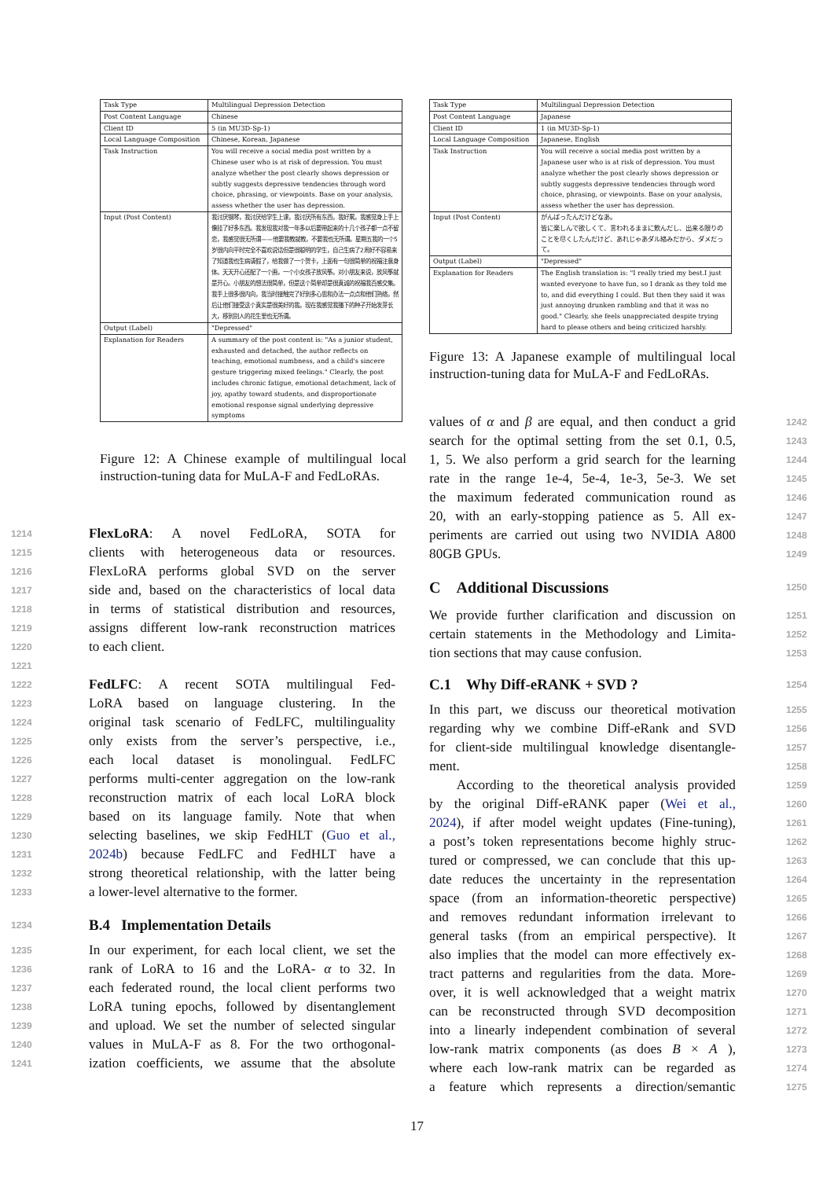| Task Type | Multilingual Depression Detection |
| Post Content Language | Chinese |
| Client ID | 5 (in MU3D-Sp-1) |
| Local Language Composition | Chinese, Korean, Japanese |
| Task Instruction | You will receive a social media post written by a Chinese user who is at risk of depression. You must analyze whether the post clearly shows depression or subtly suggests depressive tendencies through word choice, phrasing, or viewpoints. Base on your analysis, assess whether the user has depression. |
| Input (Post Content) | 我讨厌钢琴，我讨厌给学生上课，我讨厌所有东西，我好累。我感觉身上手上像挂了好多东西。我发现我对我一年多以后要带起来的十几个孩子都一点不留恋，我感觉很无所谓——他要我教就教，不要我也无所谓。星期五我的一个5岁很内向平时完全不喜欢说话但是很聪明的学生，自己生病了2周好不容易来了知道我也生病请假了，给我做了一个贺卡，上面有一句很简单的祝福注意身体。天天开心还配了一个画，一个小女孩子放风筝。对小朋友来说，放风筝就是开心。小朋友的想法很简单，但是这个简单却是很真诚的祝福我百感交集。我手上很多很内向，我当时接触完了好到多心思和办法一点点和他们熟络，然后让他们接受这个真实是很美好的我。现在我感觉我播下的种子开始发芽长大，移到别人的花生里也无所谓。 |
| Output (Label) | "Depressed" |
| Explanation for Readers | A summary of the post content is: "As a junior student, exhausted and detached, the author reflects on teaching, emotional numbness, and a child's sincere gesture triggering mixed feelings." Clearly, the post includes chronic fatigue, emotional detachment, lack of joy, apathy toward students, and disproportionate emotional response signal underlying depressive symptoms |
Figure 12: A Chinese example of multilingual local instruction-tuning data for MuLA-F and FedLoRAs.
1214 FlexLoRA: A novel FedLoRA, SOTA for
1215 clients with heterogeneous data or resources.
1216 FlexLoRA performs global SVD on the server
1217 side and, based on the characteristics of local data
1218 in terms of statistical distribution and resources,
1219 assigns different low-rank reconstruction matrices
1220 to each client.
1221
1222 FedLFC: A recent SOTA multilingual Fed-
1223 LoRA based on language clustering. In the
1224 original task scenario of FedLFC, multilinguality
1225 only exists from the server’s perspective, i.e.,
1226 each local dataset is monolingual. FedLFC
1227 performs multi-center aggregation on the low-rank
1228 reconstruction matrix of each local LoRA block
1229 based on its language family. Note that when
1230 selecting baselines, we skip FedHLT (Guo et al.,
1231 2024b) because FedLFC and FedHLT have a
1232 strong theoretical relationship, with the latter being
1233 a lower-level alternative to the former.
1234 B.4 Implementation Details
1235 In our experiment, for each local client, we set the
1236 rank of LoRA to 16 and the LoRA- α to 32. In
1237 each federated round, the local client performs two
1238 LoRA tuning epochs, followed by disentanglement
1239 and upload. We set the number of selected singular
1240 values in MuLA-F as 8. For the two orthogonal-
1241 ization coefficients, we assume that the absolute
| Task Type | Multilingual Depression Detection |
| Post Content Language | Japanese |
| Client ID | 1 (in MU3D-Sp-1) |
| Local Language Composition | Japanese, English |
| Task Instruction | You will receive a social media post written by a Japanese user who is at risk of depression. You must analyze whether the post clearly shows depression or subtly suggests depressive tendencies through word choice, phrasing, or viewpoints. Base on your analysis, assess whether the user has depression. |
| Input (Post Content) | がんばったんだけどなあ。 皆に楽しんで欲しくて、言われるままに飲んだし、出来る限りのことを尽くしたんだけど、あれじゃあダル絡みだから、ダメだって。 |
| Output (Label) | "Depressed" |
| Explanation for Readers | The English translation is: "I really tried my best.I just wanted everyone to have fun, so I drank as they told me to, and did everything I could. But then they said it was just annoying drunken rambling and that it was no good." Clearly, she feels unappreciated despite trying hard to please others and being criticized harshly. |
Figure 13: A Japanese example of multilingual local instruction-tuning data for MuLA-F and FedLoRAs.
values of α and β are equal, and then conduct a grid 1242
search for the optimal setting from the set 0.1, 0.5, 1243
1, 5. We also perform a grid search for the learning 1244
rate in the range 1e-4, 5e-4, 1e-3, 5e-3. We set 1245
the maximum federated communication round as 1246
20, with an early-stopping patience as 5. All ex- 1247
periments are carried out using two NVIDIA A800 1248
80GB GPUs. 1249
C Additional Discussions 1250
We provide further clarification and discussion on 1251
certain statements in the Methodology and Limita- 1252
tion sections that may cause confusion. 1253
C.1 Why Diff-eRANK + SVD ? 1254
In this part, we discuss our theoretical motivation 1255
regarding why we combine Diff-eRank and SVD 1256
for client-side multilingual knowledge disentangle- 1257
ment. 1258
According to the theoretical analysis provided 1259
by the original Diff-eRANK paper (Wei et al., 1260
2024), if after model weight updates (Fine-tuning), 1261
a post’s token representations become highly struc- 1262
tured or compressed, we can conclude that this up- 1263
date reduces the uncertainty in the representation 1264
space (from an information-theoretic perspective) 1265
and removes redundant information irrelevant to 1266
general tasks (from an empirical perspective). It 1267
also implies that the model can more effectively ex- 1268
tract patterns and regularities from the data. More- 1269
over, it is well acknowledged that a weight matrix 1270
can be reconstructed through SVD decomposition 1271
into a linearly independent combination of several 1272
low-rank matrix components (as does B × A ), 1273
where each low-rank matrix can be regarded as 1274
a feature which represents a direction/semantic 1275
17